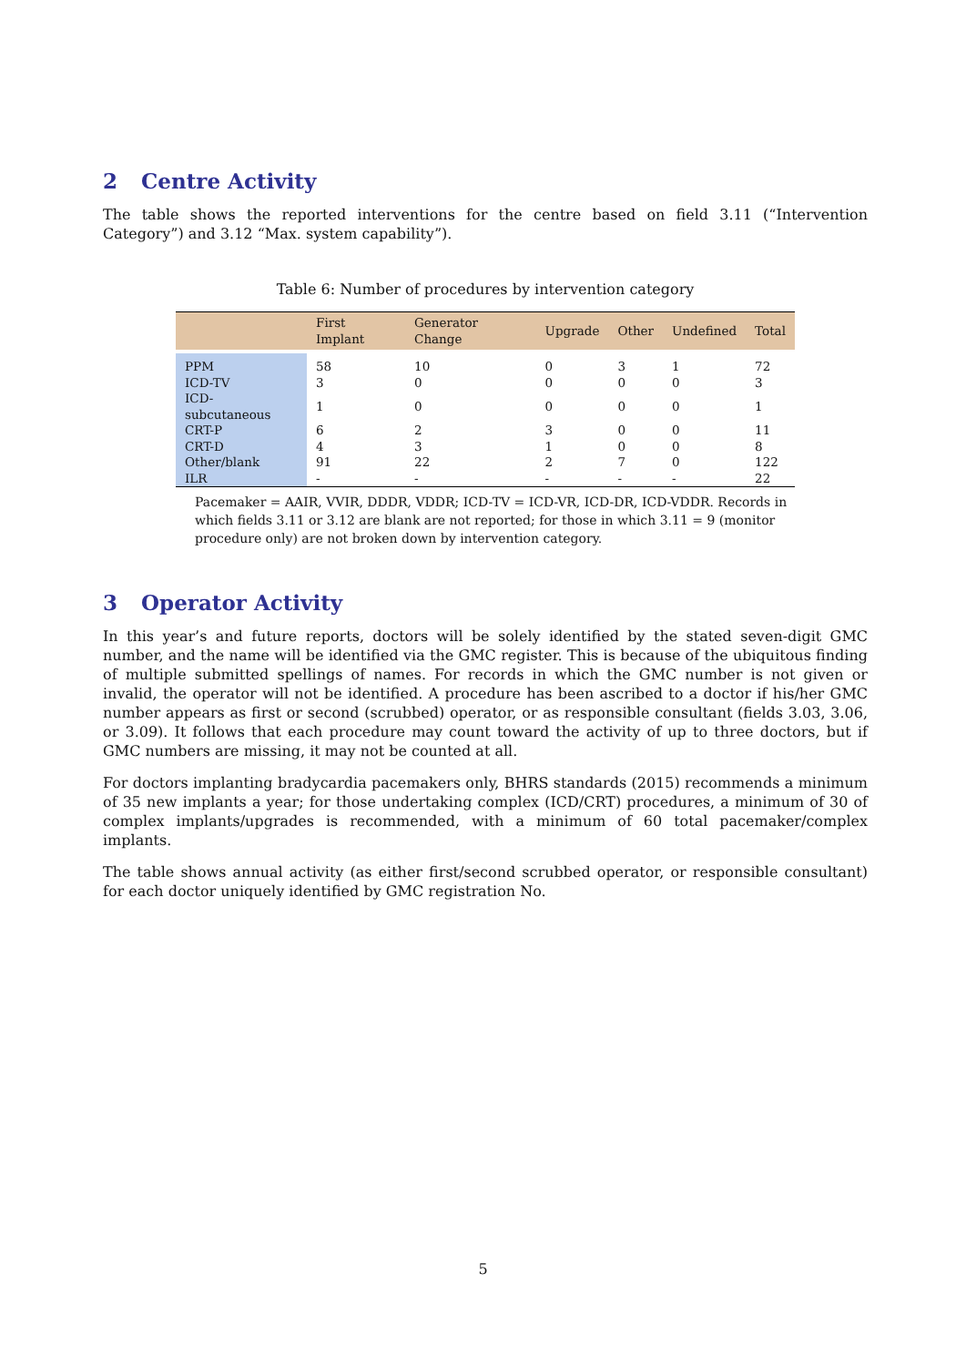2 Centre Activity
The table shows the reported interventions for the centre based on field 3.11 (“Intervention Category”) and 3.12 “Max. system capability”).
Table 6: Number of procedures by intervention category
| | First Implant | Generator Change | Upgrade | Other | Undefined | Total |
| --- | --- | --- | --- | --- | --- | --- |
| PPM | 58 | 10 | 0 | 3 | 1 | 72 |
| ICD-TV | 3 | 0 | 0 | 0 | 0 | 3 |
| ICD-subcutaneous | 1 | 0 | 0 | 0 | 0 | 1 |
| CRT-P | 6 | 2 | 3 | 0 | 0 | 11 |
| CRT-D | 4 | 3 | 1 | 0 | 0 | 8 |
| Other/blank | 91 | 22 | 2 | 7 | 0 | 122 |
| ILR | - | - | - | - | - | 22 |
Pacemaker = AAIR, VVIR, DDDR, VDDR; ICD-TV = ICD-VR, ICD-DR, ICD-VDDR. Records in which fields 3.11 or 3.12 are blank are not reported; for those in which 3.11 = 9 (monitor procedure only) are not broken down by intervention category.
3 Operator Activity
In this year’s and future reports, doctors will be solely identified by the stated seven-digit GMC number, and the name will be identified via the GMC register. This is because of the ubiquitous finding of multiple submitted spellings of names. For records in which the GMC number is not given or invalid, the operator will not be identified. A procedure has been ascribed to a doctor if his/her GMC number appears as first or second (scrubbed) operator, or as responsible consultant (fields 3.03, 3.06, or 3.09). It follows that each procedure may count toward the activity of up to three doctors, but if GMC numbers are missing, it may not be counted at all.
For doctors implanting bradycardia pacemakers only, BHRS standards (2015) recommends a minimum of 35 new implants a year; for those undertaking complex (ICD/CRT) procedures, a minimum of 30 of complex implants/upgrades is recommended, with a minimum of 60 total pacemaker/complex implants.
The table shows annual activity (as either first/second scrubbed operator, or responsible consultant) for each doctor uniquely identified by GMC registration No.
5